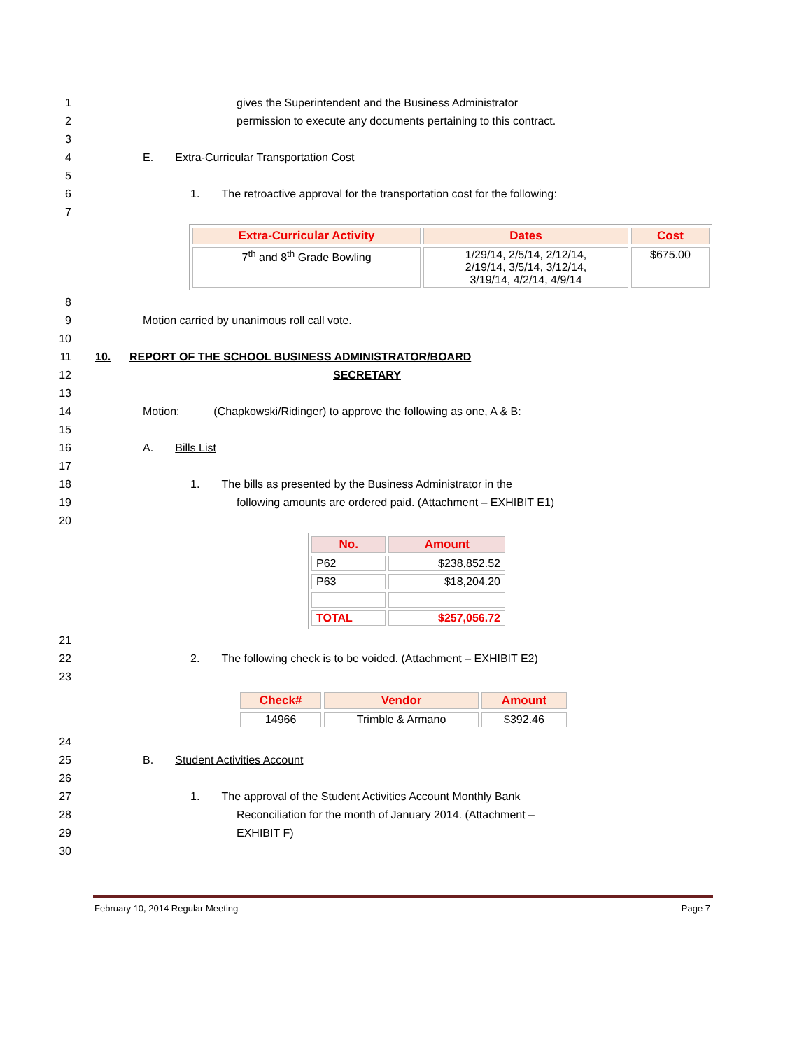1 gives the Superintendent and the Business Administrator
2 permission to execute any documents pertaining to this contract.
3
4 E. Extra-Curricular Transportation Cost
5
6 1. The retroactive approval for the transportation cost for the following:
7
| Extra-Curricular Activity | Dates | Cost |
| --- | --- | --- |
| 7<sup>th</sup> and 8<sup>th</sup> Grade Bowling | 1/29/14, 2/5/14, 2/12/14, 2/19/14, 3/5/14, 3/12/14, 3/19/14, 4/2/14, 4/9/14 | $675.00 |
8
9 Motion carried by unanimous roll call vote.
10
11 10. REPORT OF THE SCHOOL BUSINESS ADMINISTRATOR/BOARD
12 SECRETARY
13
14 Motion: (Chapkowski/Ridinger) to approve the following as one, A & B:
15
16 A. Bills List
17
18 1. The bills as presented by the Business Administrator in the
19 following amounts are ordered paid. (Attachment – EXHIBIT E1)
20
| No. | Amount |
| --- | --- |
| P62 | $238,852.52 |
| P63 | $18,204.20 |
| TOTAL | $257,056.72 |
21
22 2. The following check is to be voided. (Attachment – EXHIBIT E2)
23
| Check# | Vendor | Amount |
| --- | --- | --- |
| 14966 | Trimble & Armano | $392.46 |
24
25 B. Student Activities Account
26
27 1. The approval of the Student Activities Account Monthly Bank
28 Reconciliation for the month of January 2014. (Attachment –
29 EXHIBIT F)
30
February 10, 2014 Regular Meeting Page 7